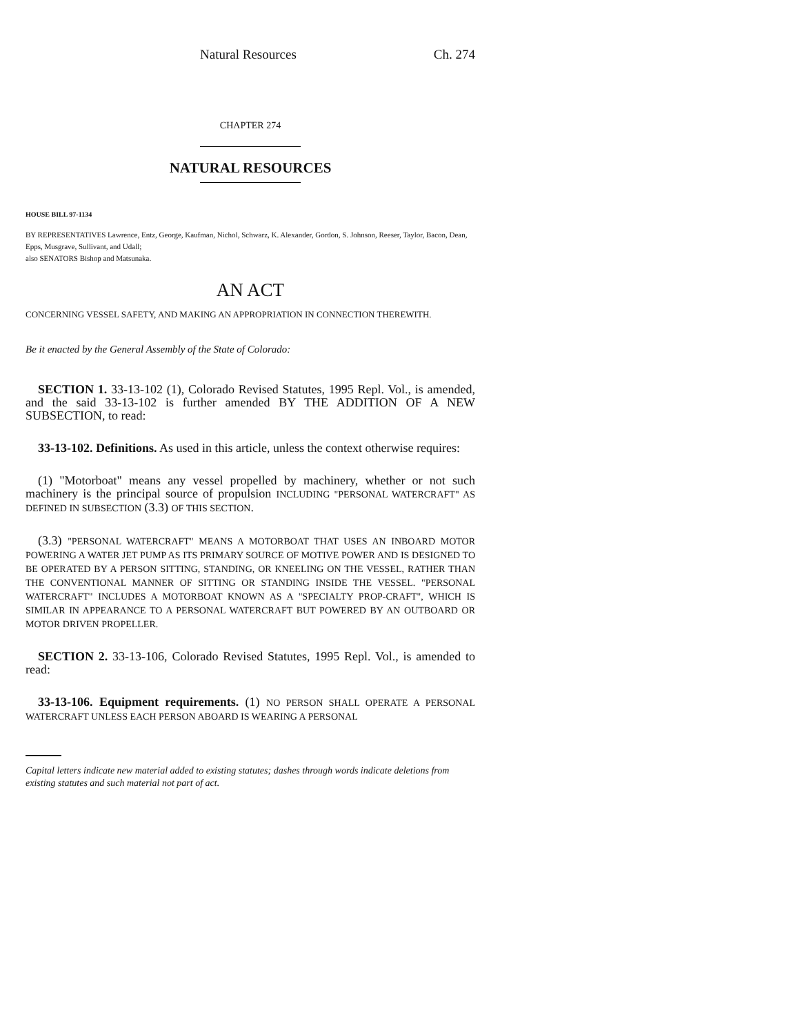Natural Resources Ch. 274
CHAPTER 274
NATURAL RESOURCES
HOUSE BILL 97-1134
BY REPRESENTATIVES Lawrence, Entz, George, Kaufman, Nichol, Schwarz, K. Alexander, Gordon, S. Johnson, Reeser, Taylor, Bacon, Dean, Epps, Musgrave, Sullivant, and Udall;
also SENATORS Bishop and Matsunaka.
AN ACT
CONCERNING VESSEL SAFETY, AND MAKING AN APPROPRIATION IN CONNECTION THEREWITH.
Be it enacted by the General Assembly of the State of Colorado:
SECTION 1. 33-13-102 (1), Colorado Revised Statutes, 1995 Repl. Vol., is amended, and the said 33-13-102 is further amended BY THE ADDITION OF A NEW SUBSECTION, to read:
33-13-102. Definitions. As used in this article, unless the context otherwise requires:
(1) "Motorboat" means any vessel propelled by machinery, whether or not such machinery is the principal source of propulsion INCLUDING "PERSONAL WATERCRAFT" AS DEFINED IN SUBSECTION (3.3) OF THIS SECTION.
(3.3) "PERSONAL WATERCRAFT" MEANS A MOTORBOAT THAT USES AN INBOARD MOTOR POWERING A WATER JET PUMP AS ITS PRIMARY SOURCE OF MOTIVE POWER AND IS DESIGNED TO BE OPERATED BY A PERSON SITTING, STANDING, OR KNEELING ON THE VESSEL, RATHER THAN THE CONVENTIONAL MANNER OF SITTING OR STANDING INSIDE THE VESSEL. "PERSONAL WATERCRAFT" INCLUDES A MOTORBOAT KNOWN AS A "SPECIALTY PROP-CRAFT", WHICH IS SIMILAR IN APPEARANCE TO A PERSONAL WATERCRAFT BUT POWERED BY AN OUTBOARD OR MOTOR DRIVEN PROPELLER.
SECTION 2. 33-13-106, Colorado Revised Statutes, 1995 Repl. Vol., is amended to read:
33-13-106. Equipment requirements. (1) NO PERSON SHALL OPERATE A PERSONAL WATERCRAFT UNLESS EACH PERSON ABOARD IS WEARING A PERSONAL
Capital letters indicate new material added to existing statutes; dashes through words indicate deletions from existing statutes and such material not part of act.